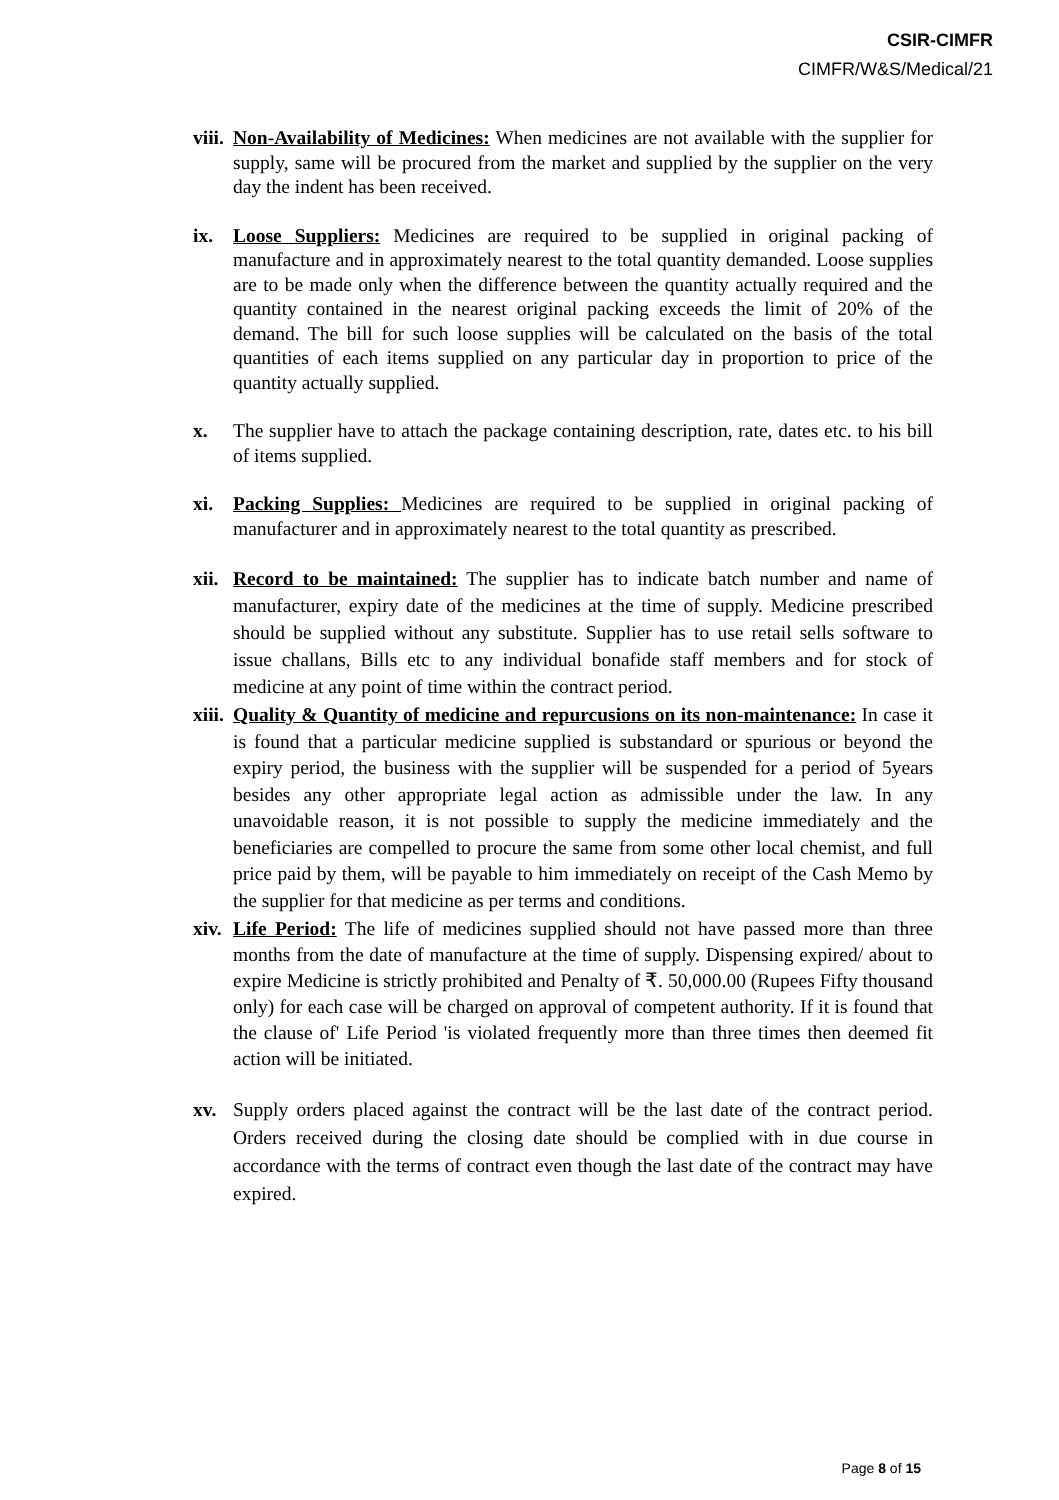CSIR-CIMFR
CIMFR/W&S/Medical/21
viii.
Non-Availability of Medicines: When medicines are not available with the supplier for supply, same will be procured from the market and supplied by the supplier on the very day the indent has been received.
ix. Loose Suppliers: Medicines are required to be supplied in original packing of manufacture and in approximately nearest to the total quantity demanded. Loose supplies are to be made only when the difference between the quantity actually required and the quantity contained in the nearest original packing exceeds the limit of 20% of the demand. The bill for such loose supplies will be calculated on the basis of the total quantities of each items supplied on any particular day in proportion to price of the quantity actually supplied.
x. The supplier have to attach the package containing description, rate, dates etc. to his bill of items supplied.
xi. Packing Supplies: Medicines are required to be supplied in original packing of manufacturer and in approximately nearest to the total quantity as prescribed.
xii.
Record to be maintained: The supplier has to indicate batch number and name of manufacturer, expiry date of the medicines at the time of supply. Medicine prescribed should be supplied without any substitute. Supplier has to use retail sells software to issue challans, Bills etc to any individual bonafide staff members and for stock of medicine at any point of time within the contract period.
xiii.
Quality & Quantity of medicine and repurcusions on its non-maintenance: In case it is found that a particular medicine supplied is substandard or spurious or beyond the expiry period, the business with the supplier will be suspended for a period of 5years besides any other appropriate legal action as admissible under the law. In any unavoidable reason, it is not possible to supply the medicine immediately and the beneficiaries are compelled to procure the same from some other local chemist, and full price paid by them, will be payable to him immediately on receipt of the Cash Memo by the supplier for that medicine as per terms and conditions.
xiv.
Life Period: The life of medicines supplied should not have passed more than three months from the date of manufacture at the time of supply. Dispensing expired/ about to expire Medicine is strictly prohibited and Penalty of ₹. 50,000.00 (Rupees Fifty thousand only) for each case will be charged on approval of competent authority. If it is found that the clause of' Life Period 'is violated frequently more than three times then deemed fit action will be initiated.
xv. Supply orders placed against the contract will be the last date of the contract period. Orders received during the closing date should be complied with in due course in accordance with the terms of contract even though the last date of the contract may have expired.
Page 8 of 15